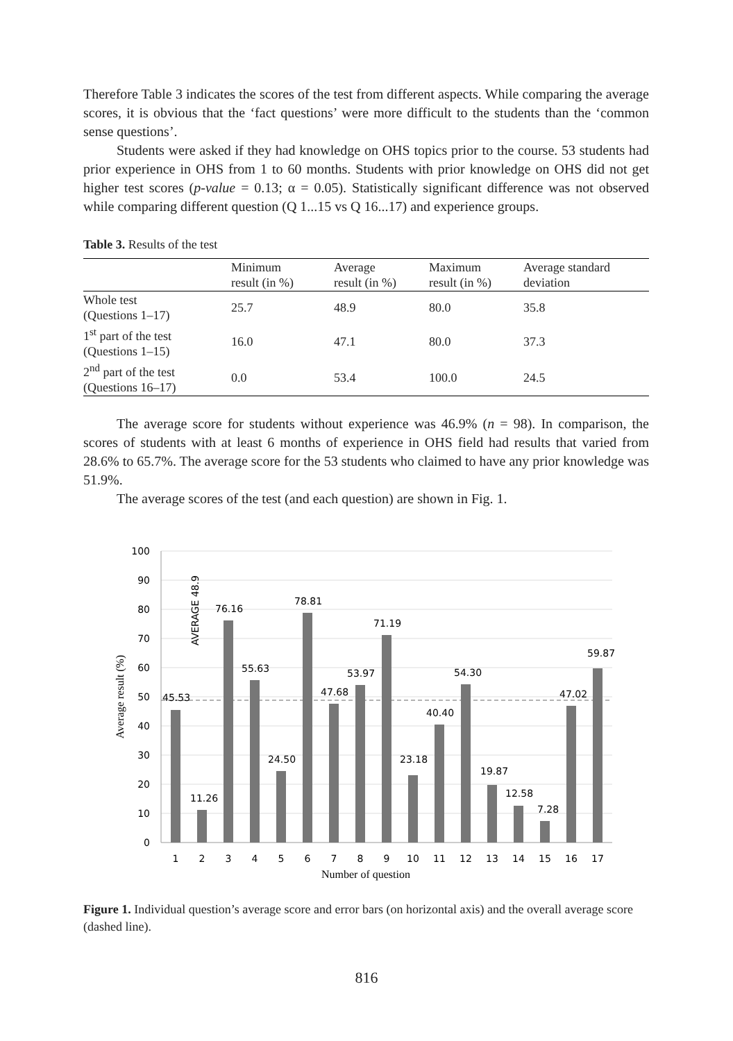Therefore Table 3 indicates the scores of the test from different aspects. While comparing the average scores, it is obvious that the ‘fact questions’ were more difficult to the students than the ‘common sense questions’.
Students were asked if they had knowledge on OHS topics prior to the course. 53 students had prior experience in OHS from 1 to 60 months. Students with prior knowledge on OHS did not get higher test scores (p-value = 0.13; α = 0.05). Statistically significant difference was not observed while comparing different question (Q 1...15 vs Q 16...17) and experience groups.
Table 3. Results of the test
| | Minimum result (in %) | Average result (in %) | Maximum result (in %) | Average standard deviation |
| --- | --- | --- | --- | --- |
| Whole test (Questions 1–17) | 25.7 | 48.9 | 80.0 | 35.8 |
| 1<sup>st</sup> part of the test (Questions 1–15) | 16.0 | 47.1 | 80.0 | 37.3 |
| 2<sup>nd</sup> part of the test (Questions 16–17) | 0.0 | 53.4 | 100.0 | 24.5 |
The average score for students without experience was 46.9% (n = 98). In comparison, the scores of students with at least 6 months of experience in OHS field had results that varied from 28.6% to 65.7%. The average score for the 53 students who claimed to have any prior knowledge was 51.9%.
The average scores of the test (and each question) are shown in Fig. 1.
100
90
80
70
60
50
40
30
20
10
0
45.53
11.26
76.16
55.63
24.50
78.81
47.68
53.97
71.19
23.18
40.40
54.30
19.87
12.58
7.28
47.02
59.87
AVERAGE 48.9
1
2
3
4
5
6
7
8
9
10
11
12
13
14
15
16
17
Number of question
Average result (%)
Figure 1. Individual question’s average score and error bars (on horizontal axis) and the overall average score (dashed line).
816